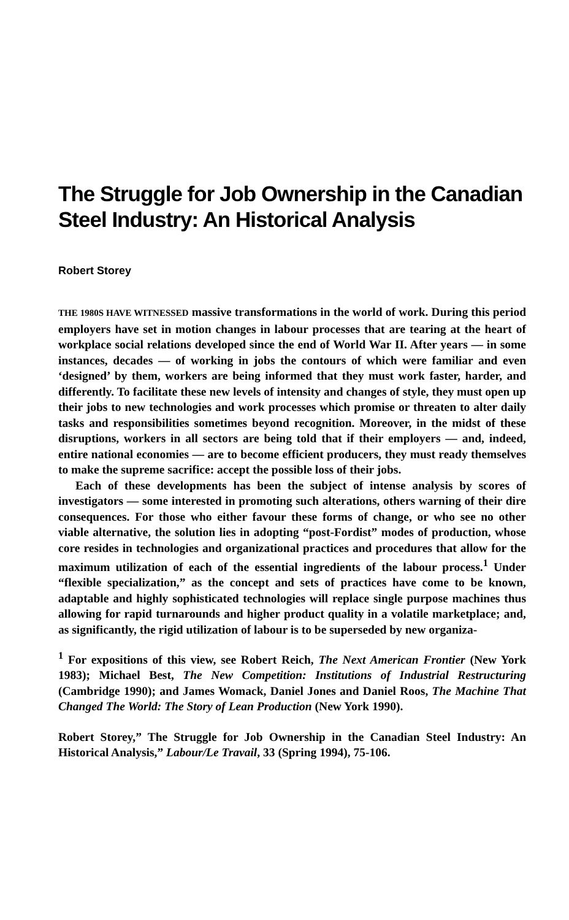The Struggle for Job Ownership in the Canadian Steel Industry: An Historical Analysis
Robert Storey
THE 1980S HAVE WITNESSED massive transformations in the world of work. During this period employers have set in motion changes in labour processes that are tearing at the heart of workplace social relations developed since the end of World War II. After years — in some instances, decades — of working in jobs the contours of which were familiar and even ‘designed’ by them, workers are being informed that they must work faster, harder, and differently. To facilitate these new levels of intensity and changes of style, they must open up their jobs to new technologies and work processes which promise or threaten to alter daily tasks and responsibilities sometimes beyond recognition. Moreover, in the midst of these disruptions, workers in all sectors are being told that if their employers — and, indeed, entire national economies — are to become efficient producers, they must ready themselves to make the supreme sacrifice: accept the possible loss of their jobs.
Each of these developments has been the subject of intense analysis by scores of investigators — some interested in promoting such alterations, others warning of their dire consequences. For those who either favour these forms of change, or who see no other viable alternative, the solution lies in adopting “post-Fordist” modes of production, whose core resides in technologies and organizational practices and procedures that allow for the maximum utilization of each of the essential ingredients of the labour process.<sup>1</sup> Under “flexible specialization,” as the concept and sets of practices have come to be known, adaptable and highly sophisticated technologies will replace single purpose machines thus allowing for rapid turnarounds and higher product quality in a volatile marketplace; and, as significantly, the rigid utilization of labour is to be superseded by new organiza-
<sup>1</sup> For expositions of this view, see Robert Reich, The Next American Frontier (New York 1983); Michael Best, The New Competition: Institutions of Industrial Restructuring (Cambridge 1990); and James Womack, Daniel Jones and Daniel Roos, The Machine That Changed The World: The Story of Lean Production (New York 1990).
Robert Storey,” The Struggle for Job Ownership in the Canadian Steel Industry: An Historical Analysis,” Labour/Le Travail, 33 (Spring 1994), 75-106.